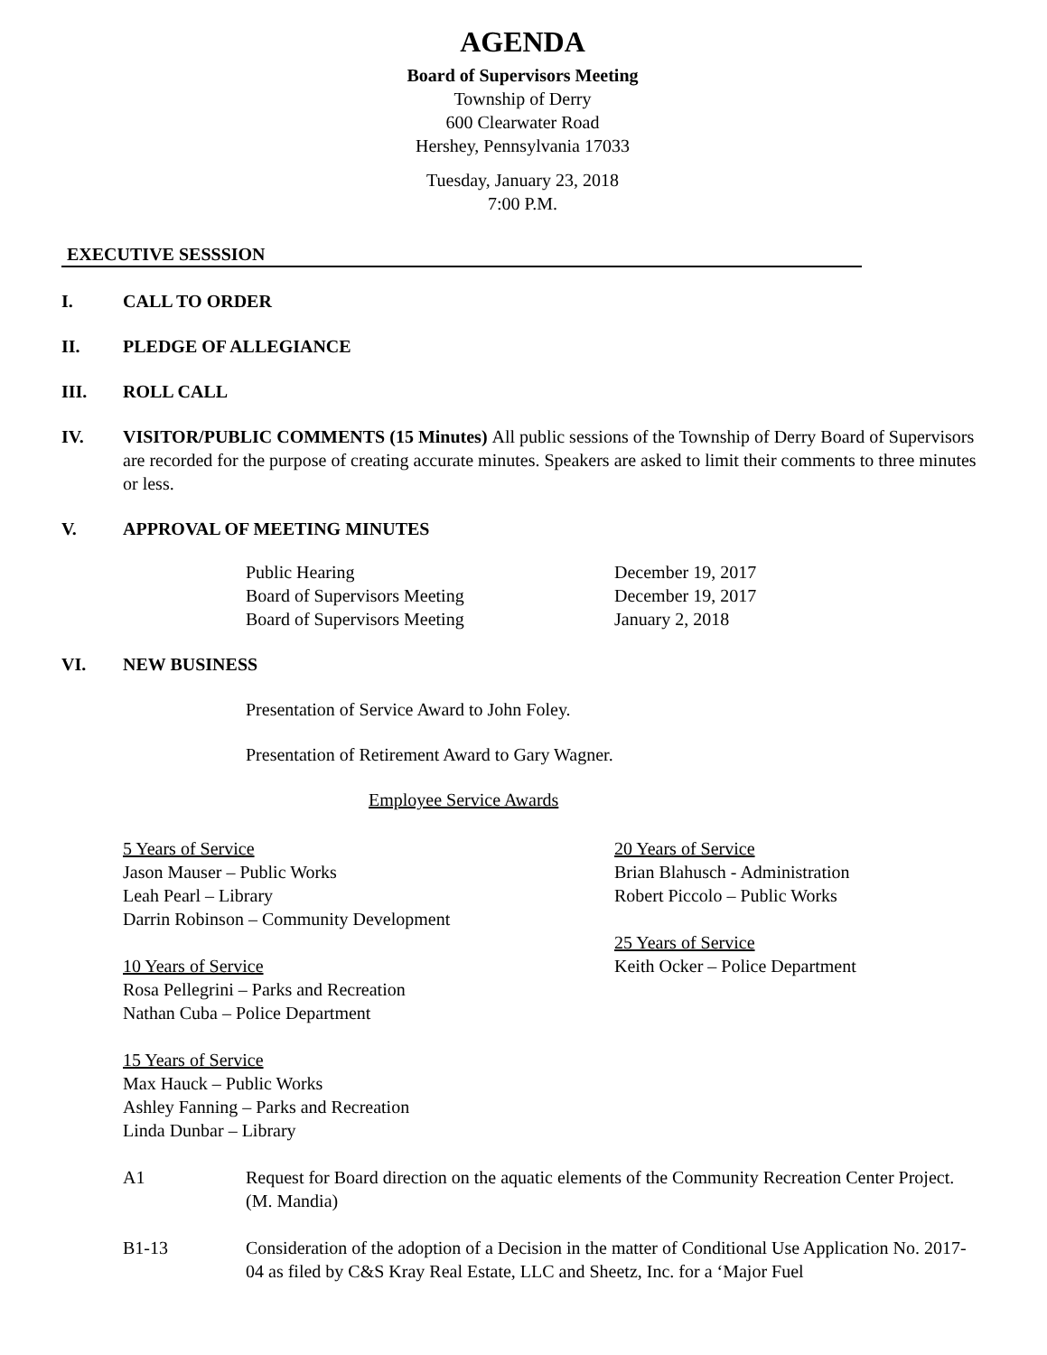AGENDA
Board of Supervisors Meeting
Township of Derry
600 Clearwater Road
Hershey, Pennsylvania 17033
Tuesday, January 23, 2018
7:00 P.M.
EXECUTIVE SESSSION
I. CALL TO ORDER
II. PLEDGE OF ALLEGIANCE
III. ROLL CALL
IV. VISITOR/PUBLIC COMMENTS (15 Minutes) All public sessions of the Township of Derry Board of Supervisors are recorded for the purpose of creating accurate minutes. Speakers are asked to limit their comments to three minutes or less.
V. APPROVAL OF MEETING MINUTES
| Public Hearing | December 19, 2017 |
| Board of Supervisors Meeting | December 19, 2017 |
| Board of Supervisors Meeting | January 2, 2018 |
VI. NEW BUSINESS
Presentation of Service Award to John Foley.
Presentation of Retirement Award to Gary Wagner.
Employee Service Awards
5 Years of Service
Jason Mauser – Public Works
Leah Pearl – Library
Darrin Robinson – Community Development
10 Years of Service
Rosa Pellegrini – Parks and Recreation
Nathan Cuba – Police Department
15 Years of Service
Max Hauck – Public Works
Ashley Fanning – Parks and Recreation
Linda Dunbar – Library
20 Years of Service
Brian Blahusch - Administration
Robert Piccolo – Public Works
25 Years of Service
Keith Ocker – Police Department
A1 Request for Board direction on the aquatic elements of the Community Recreation Center Project. (M. Mandia)
B1-13 Consideration of the adoption of a Decision in the matter of Conditional Use Application No. 2017-04 as filed by C&S Kray Real Estate, LLC and Sheetz, Inc. for a ‘Major Fuel